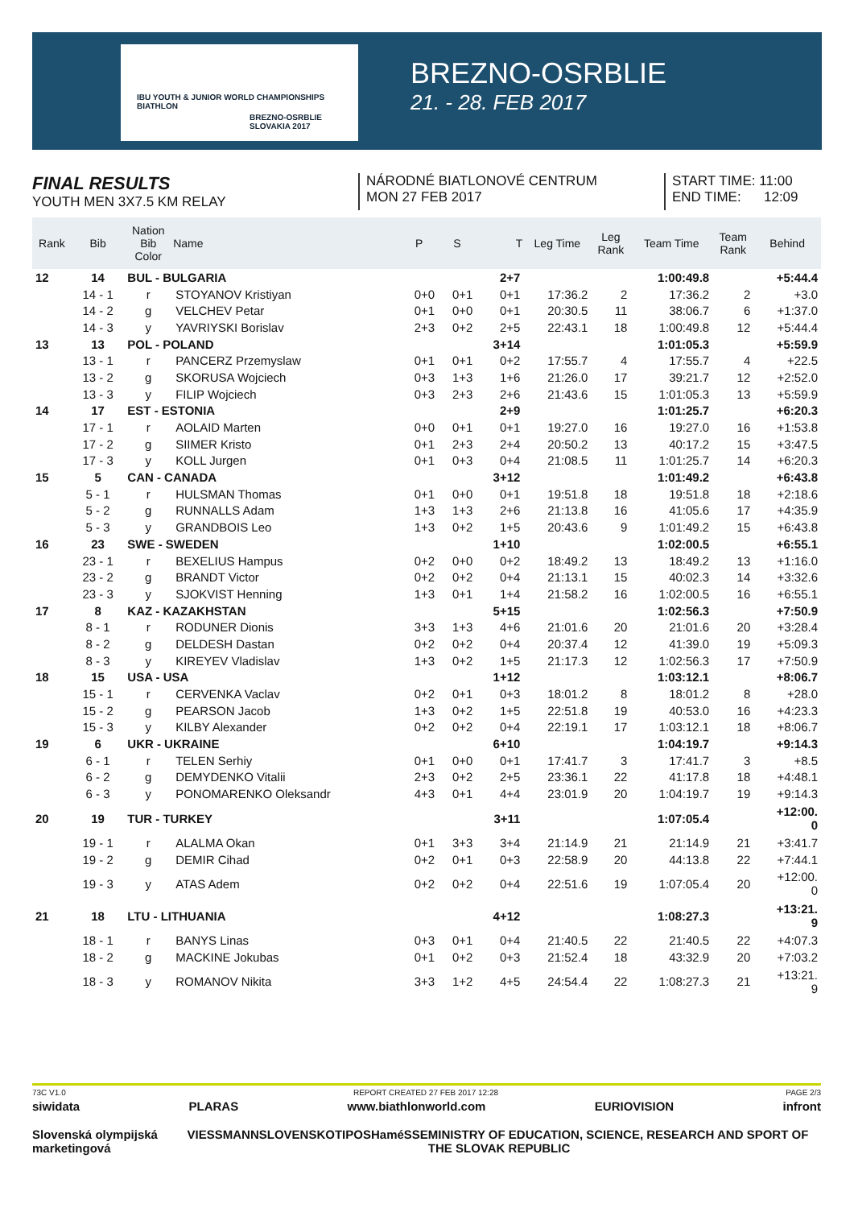IBU YOUTH & JUNIOR WORLD CHAMPIONSHIPS BIATHLON
BREZNO-OSRBLIE SLOVAKIA 2017
BREZNO-OSRBLIE
21. - 28. FEB 2017
FINAL RESULTS
YOUTH MEN 3X7.5 KM RELAY
NÁRODNÉ BIATLONOVÉ CENTRUM
MON 27 FEB 2017
START TIME: 11:00
END TIME: 12:09
| Rank | Bib | Nation Bib Color | Name | P | S | T | Leg Time | Leg Rank | Team Time | Team Rank | Behind |
| --- | --- | --- | --- | --- | --- | --- | --- | --- | --- | --- | --- |
| 12 | 14 | BUL - BULGARIA | | | | 2+7 | | | 1:00:49.8 | | +5:44.4 |
| | 14 - 1 | r | STOYANOV Kristiyan | 0+0 | 0+1 | 0+1 | 17:36.2 | 2 | 17:36.2 | 2 | +3.0 |
| | 14 - 2 | g | VELCHEV Petar | 0+1 | 0+0 | 0+1 | 20:30.5 | 11 | 38:06.7 | 6 | +1:37.0 |
| | 14 - 3 | y | YAVRIYSKI Borislav | 2+3 | 0+2 | 2+5 | 22:43.1 | 18 | 1:00:49.8 | 12 | +5:44.4 |
| 13 | 13 | POL - POLAND | | | | 3+14 | | | 1:01:05.3 | | +5:59.9 |
| | 13 - 1 | r | PANCERZ Przemyslaw | 0+1 | 0+1 | 0+2 | 17:55.7 | 4 | 17:55.7 | 4 | +22.5 |
| | 13 - 2 | g | SKORUSA Wojciech | 0+3 | 1+3 | 1+6 | 21:26.0 | 17 | 39:21.7 | 12 | +2:52.0 |
| | 13 - 3 | y | FILIP Wojciech | 0+3 | 2+3 | 2+6 | 21:43.6 | 15 | 1:01:05.3 | 13 | +5:59.9 |
| 14 | 17 | EST - ESTONIA | | | | 2+9 | | | 1:01:25.7 | | +6:20.3 |
| | 17 - 1 | r | AOLAID Marten | 0+0 | 0+1 | 0+1 | 19:27.0 | 16 | 19:27.0 | 16 | +1:53.8 |
| | 17 - 2 | g | SIIMER Kristo | 0+1 | 2+3 | 2+4 | 20:50.2 | 13 | 40:17.2 | 15 | +3:47.5 |
| | 17 - 3 | y | KOLL Jurgen | 0+1 | 0+3 | 0+4 | 21:08.5 | 11 | 1:01:25.7 | 14 | +6:20.3 |
| 15 | 5 | CAN - CANADA | | | | 3+12 | | | 1:01:49.2 | | +6:43.8 |
| | 5 - 1 | r | HULSMAN Thomas | 0+1 | 0+0 | 0+1 | 19:51.8 | 18 | 19:51.8 | 18 | +2:18.6 |
| | 5 - 2 | g | RUNNALLS Adam | 1+3 | 1+3 | 2+6 | 21:13.8 | 16 | 41:05.6 | 17 | +4:35.9 |
| | 5 - 3 | y | GRANDBOIS Leo | 1+3 | 0+2 | 1+5 | 20:43.6 | 9 | 1:01:49.2 | 15 | +6:43.8 |
| 16 | 23 | SWE - SWEDEN | | | | 1+10 | | | 1:02:00.5 | | +6:55.1 |
| | 23 - 1 | r | BEXELIUS Hampus | 0+2 | 0+0 | 0+2 | 18:49.2 | 13 | 18:49.2 | 13 | +1:16.0 |
| | 23 - 2 | g | BRANDT Victor | 0+2 | 0+2 | 0+4 | 21:13.1 | 15 | 40:02.3 | 14 | +3:32.6 |
| | 23 - 3 | y | SJOKVIST Henning | 1+3 | 0+1 | 1+4 | 21:58.2 | 16 | 1:02:00.5 | 16 | +6:55.1 |
| 17 | 8 | KAZ - KAZAKHSTAN | | | | 5+15 | | | 1:02:56.3 | | +7:50.9 |
| | 8 - 1 | r | RODUNER Dionis | 3+3 | 1+3 | 4+6 | 21:01.6 | 20 | 21:01.6 | 20 | +3:28.4 |
| | 8 - 2 | g | DELDESH Dastan | 0+2 | 0+2 | 0+4 | 20:37.4 | 12 | 41:39.0 | 19 | +5:09.3 |
| | 8 - 3 | y | KIREYEV Vladislav | 1+3 | 0+2 | 1+5 | 21:17.3 | 12 | 1:02:56.3 | 17 | +7:50.9 |
| 18 | 15 | USA - USA | | | | 1+12 | | | 1:03:12.1 | | +8:06.7 |
| | 15 - 1 | r | CERVENKA Vaclav | 0+2 | 0+1 | 0+3 | 18:01.2 | 8 | 18:01.2 | 8 | +28.0 |
| | 15 - 2 | g | PEARSON Jacob | 1+3 | 0+2 | 1+5 | 22:51.8 | 19 | 40:53.0 | 16 | +4:23.3 |
| | 15 - 3 | y | KILBY Alexander | 0+2 | 0+2 | 0+4 | 22:19.1 | 17 | 1:03:12.1 | 18 | +8:06.7 |
| 19 | 6 | UKR - UKRAINE | | | | 6+10 | | | 1:04:19.7 | | +9:14.3 |
| | 6 - 1 | r | TELEN Serhiy | 0+1 | 0+0 | 0+1 | 17:41.7 | 3 | 17:41.7 | 3 | +8.5 |
| | 6 - 2 | g | DEMYDENKO Vitalii | 2+3 | 0+2 | 2+5 | 23:36.1 | 22 | 41:17.8 | 18 | +4:48.1 |
| | 6 - 3 | y | PONOMARENKO Oleksandr | 4+3 | 0+1 | 4+4 | 23:01.9 | 20 | 1:04:19.7 | 19 | +9:14.3 |
| 20 | 19 | TUR - TURKEY | | | | 3+11 | | | 1:07:05.4 | | +12:00. 0 |
| | 19 - 1 | r | ALALMA Okan | 0+1 | 3+3 | 3+4 | 21:14.9 | 21 | 21:14.9 | 21 | +3:41.7 |
| | 19 - 2 | g | DEMIR Cihad | 0+2 | 0+1 | 0+3 | 22:58.9 | 20 | 44:13.8 | 22 | +7:44.1 |
| | 19 - 3 | y | ATAS Adem | 0+2 | 0+2 | 0+4 | 22:51.6 | 19 | 1:07:05.4 | 20 | +12:00. 0 |
| 21 | 18 | LTU - LITHUANIA | | | | 4+12 | | | 1:08:27.3 | | +13:21. 9 |
| | 18 - 1 | r | BANYS Linas | 0+3 | 0+1 | 0+4 | 21:40.5 | 22 | 21:40.5 | 22 | +4:07.3 |
| | 18 - 2 | g | MACKINE Jokubas | 0+1 | 0+2 | 0+3 | 21:52.4 | 18 | 43:32.9 | 20 | +7:03.2 |
| | 18 - 3 | y | ROMANOV Nikita | 3+3 | 1+2 | 4+5 | 24:54.4 | 22 | 1:08:27.3 | 21 | +13:21. 9 |
73C V1.0 REPORT CREATED 27 FEB 2017 12:28 PAGE 2/3
siwidata PLARAS www.biathlonworld.com EURIOVISION infront
Slovenská olympijská marketingová VIESSMANN SLOVENSKO TIPOS Hamé SSE MINISTRY OF EDUCATION, SCIENCE, RESEARCH AND SPORT OF THE SLOVAK REPUBLIC